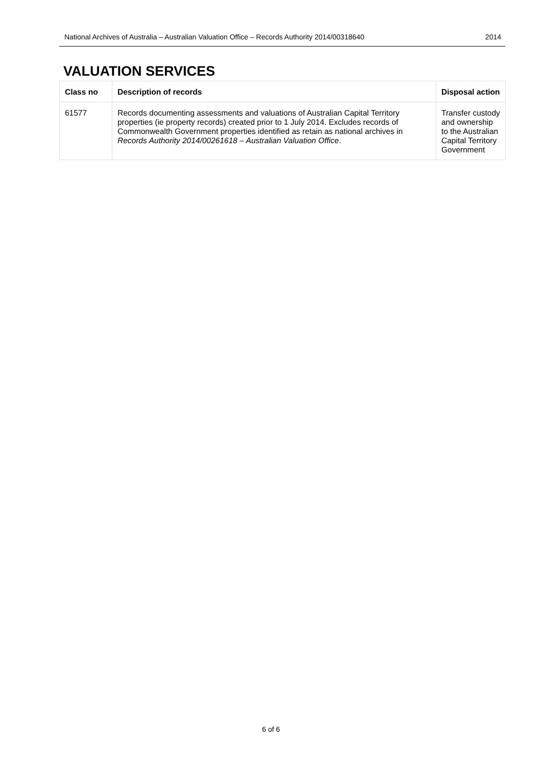National Archives of Australia – Australian Valuation Office – Records Authority 2014/00318640 2014
VALUATION SERVICES
| Class no | Description of records | Disposal action |
| --- | --- | --- |
| 61577 | Records documenting assessments and valuations of Australian Capital Territory properties (ie property records) created prior to 1 July 2014. Excludes records of Commonwealth Government properties identified as retain as national archives in Records Authority 2014/00261618 – Australian Valuation Office . | Transfer custody and ownership to the Australian Capital Territory Government |
6 of 6